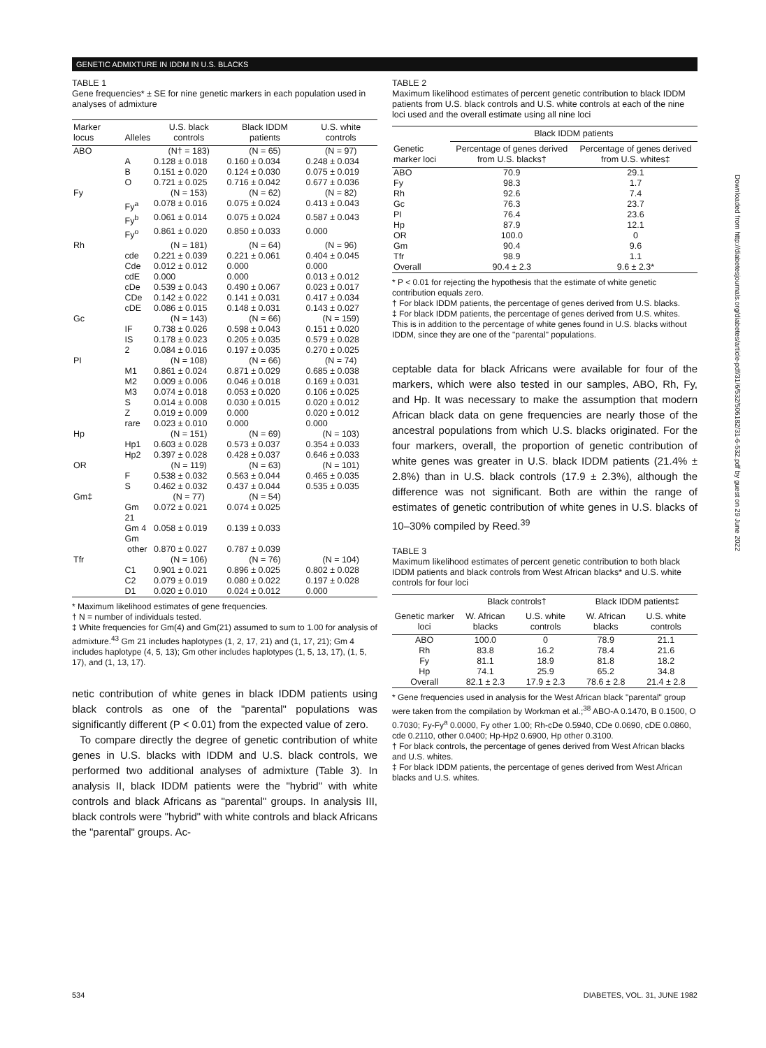GENETIC ADMIXTURE IN IDDM IN U.S. BLACKS
TABLE 1
Gene frequencies* ± SE for nine genetic markers in each population used in analyses of admixture
| Marker locus | Alleles | U.S. black controls | Black IDDM patients | U.S. white controls |
| --- | --- | --- | --- | --- |
| ABO | | (N† = 183) | (N = 65) | (N = 97) |
| | A | 0.128 ± 0.018 | 0.160 ± 0.034 | 0.248 ± 0.034 |
| | B | 0.151 ± 0.020 | 0.124 ± 0.030 | 0.075 ± 0.019 |
| | O | 0.721 ± 0.025 | 0.716 ± 0.042 | 0.677 ± 0.036 |
| Fy | | (N = 153) | (N = 62) | (N = 82) |
| | Fy<sup>a</sup> | 0.078 ± 0.016 | 0.075 ± 0.024 | 0.413 ± 0.043 |
| | Fy<sup>b</sup> | 0.061 ± 0.014 | 0.075 ± 0.024 | 0.587 ± 0.043 |
| | Fy<sup>o</sup> | 0.861 ± 0.020 | 0.850 ± 0.033 | 0.000 |
| Rh | | (N = 181) | (N = 64) | (N = 96) |
| | cde | 0.221 ± 0.039 | 0.221 ± 0.061 | 0.404 ± 0.045 |
| | Cde | 0.012 ± 0.012 | 0.000 | 0.000 |
| | cdE | 0.000 | 0.000 | 0.013 ± 0.012 |
| | cDe | 0.539 ± 0.043 | 0.490 ± 0.067 | 0.023 ± 0.017 |
| | CDe | 0.142 ± 0.022 | 0.141 ± 0.031 | 0.417 ± 0.034 |
| | cDE | 0.086 ± 0.015 | 0.148 ± 0.031 | 0.143 ± 0.027 |
| Gc | | (N = 143) | (N = 66) | (N = 159) |
| | IF | 0.738 ± 0.026 | 0.598 ± 0.043 | 0.151 ± 0.020 |
| | IS | 0.178 ± 0.023 | 0.205 ± 0.035 | 0.579 ± 0.028 |
| | 2 | 0.084 ± 0.016 | 0.197 ± 0.035 | 0.270 ± 0.025 |
| PI | | (N = 108) | (N = 66) | (N = 74) |
| | M1 | 0.861 ± 0.024 | 0.871 ± 0.029 | 0.685 ± 0.038 |
| | M2 | 0.009 ± 0.006 | 0.046 ± 0.018 | 0.169 ± 0.031 |
| | M3 | 0.074 ± 0.018 | 0.053 ± 0.020 | 0.106 ± 0.025 |
| | S | 0.014 ± 0.008 | 0.030 ± 0.015 | 0.020 ± 0.012 |
| | Z | 0.019 ± 0.009 | 0.000 | 0.020 ± 0.012 |
| | rare | 0.023 ± 0.010 | 0.000 | 0.000 |
| Hp | | (N = 151) | (N = 69) | (N = 103) |
| | Hp1 | 0.603 ± 0.028 | 0.573 ± 0.037 | 0.354 ± 0.033 |
| | Hp2 | 0.397 ± 0.028 | 0.428 ± 0.037 | 0.646 ± 0.033 |
| OR | | (N = 119) | (N = 63) | (N = 101) |
| | F | 0.538 ± 0.032 | 0.563 ± 0.044 | 0.465 ± 0.035 |
| | S | 0.462 ± 0.032 | 0.437 ± 0.044 | 0.535 ± 0.035 |
| Gm‡ | | (N = 77) | (N = 54) | |
| | Gm 21 | 0.072 ± 0.021 | 0.074 ± 0.025 | |
| | Gm 4 | 0.058 ± 0.019 | 0.139 ± 0.033 | |
| | Gm other | 0.870 ± 0.027 | 0.787 ± 0.039 | |
| Tfr | | (N = 106) | (N = 76) | (N = 104) |
| | C1 | 0.901 ± 0.021 | 0.896 ± 0.025 | 0.802 ± 0.028 |
| | C2 | 0.079 ± 0.019 | 0.080 ± 0.022 | 0.197 ± 0.028 |
| | D1 | 0.020 ± 0.010 | 0.024 ± 0.012 | 0.000 |
* Maximum likelihood estimates of gene frequencies.
† N = number of individuals tested.
‡ White frequencies for Gm(4) and Gm(21) assumed to sum to 1.00 for analysis of admixture.<sup>43</sup> Gm 21 includes haplotypes (1, 2, 17, 21) and (1, 17, 21); Gm 4 includes haplotype (4, 5, 13); Gm other includes haplotypes (1, 5, 13, 17), (1, 5, 17), and (1, 13, 17).
netic contribution of white genes in black IDDM patients using black controls as one of the "parental" populations was significantly different (P < 0.01) from the expected value of zero.
To compare directly the degree of genetic contribution of white genes in U.S. blacks with IDDM and U.S. black controls, we performed two additional analyses of admixture (Table 3). In analysis II, black IDDM patients were the "hybrid" with white controls and black Africans as "parental" groups. In analysis III, black controls were "hybrid" with white controls and black Africans the "parental" groups. Ac-
TABLE 2
Maximum likelihood estimates of percent genetic contribution to black IDDM patients from U.S. black controls and U.S. white controls at each of the nine loci used and the overall estimate using all nine loci
| | Black IDDM patients | |
| --- | --- | --- |
| Genetic marker loci | Percentage of genes derived from U.S. blacks† | Percentage of genes derived from U.S. whites‡ |
| ABO | 70.9 | 29.1 |
| Fy | 98.3 | 1.7 |
| Rh | 92.6 | 7.4 |
| Gc | 76.3 | 23.7 |
| PI | 76.4 | 23.6 |
| Hp | 87.9 | 12.1 |
| OR | 100.0 | 0 |
| Gm | 90.4 | 9.6 |
| Tfr | 98.9 | 1.1 |
| Overall | 90.4 ± 2.3 | 9.6 ± 2.3* |
* P < 0.01 for rejecting the hypothesis that the estimate of white genetic contribution equals zero.
† For black IDDM patients, the percentage of genes derived from U.S. blacks.
‡ For black IDDM patients, the percentage of genes derived from U.S. whites. This is in addition to the percentage of white genes found in U.S. blacks without IDDM, since they are one of the "parental" populations.
ceptable data for black Africans were available for four of the markers, which were also tested in our samples, ABO, Rh, Fy, and Hp. It was necessary to make the assumption that modern African black data on gene frequencies are nearly those of the ancestral populations from which U.S. blacks originated. For the four markers, overall, the proportion of genetic contribution of white genes was greater in U.S. black IDDM patients (21.4% ± 2.8%) than in U.S. black controls (17.9 ± 2.3%), although the difference was not significant. Both are within the range of estimates of genetic contribution of white genes in U.S. blacks of 10–30% compiled by Reed.<sup>39</sup>
TABLE 3
Maximum likelihood estimates of percent genetic contribution to both black IDDM patients and black controls from West African blacks* and U.S. white controls for four loci
| | Black controls† | | Black IDDM patients‡ | |
| --- | --- | --- | --- | --- |
| Genetic marker loci | W. African blacks | U.S. white controls | W. African blacks | U.S. white controls |
| ABO | 100.0 | 0 | 78.9 | 21.1 |
| Rh | 83.8 | 16.2 | 78.4 | 21.6 |
| Fy | 81.1 | 18.9 | 81.8 | 18.2 |
| Hp | 74.1 | 25.9 | 65.2 | 34.8 |
| Overall | 82.1 ± 2.3 | 17.9 ± 2.3 | 78.6 ± 2.8 | 21.4 ± 2.8 |
* Gene frequencies used in analysis for the West African black "parental" group were taken from the compilation by Workman et al.;<sup>38</sup> ABO-A 0.1470, B 0.1500, O 0.7030; Fy-Fy<sup>a</sup> 0.0000, Fy other 1.00; Rh-cDe 0.5940, CDe 0.0690, cDE 0.0860, cde 0.2110, other 0.0400; Hp-Hp2 0.6900, Hp other 0.3100.
† For black controls, the percentage of genes derived from West African blacks and U.S. whites.
‡ For black IDDM patients, the percentage of genes derived from West African blacks and U.S. whites.
Downloaded from http://diabetesjournals.org/diabetes/article-pdf/31/6/532/506182/31-6-532.pdf by guest on 29 June 2022
534 DIABETES, VOL. 31, JUNE 1982